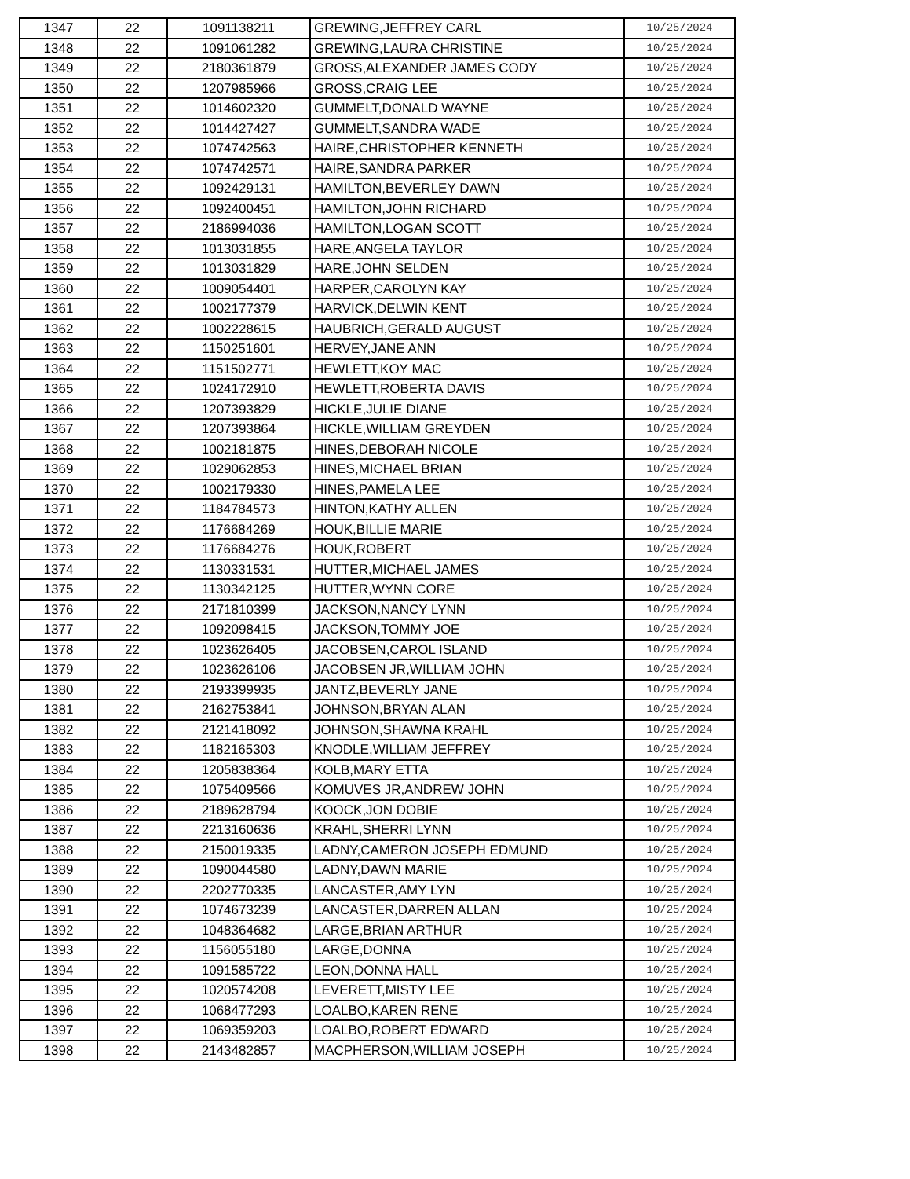| 1347 | 22 | 1091138211 | GREWING,JEFFREY CARL | 10/25/2024 |
| 1348 | 22 | 1091061282 | GREWING,LAURA CHRISTINE | 10/25/2024 |
| 1349 | 22 | 2180361879 | GROSS,ALEXANDER JAMES CODY | 10/25/2024 |
| 1350 | 22 | 1207985966 | GROSS,CRAIG LEE | 10/25/2024 |
| 1351 | 22 | 1014602320 | GUMMELT,DONALD WAYNE | 10/25/2024 |
| 1352 | 22 | 1014427427 | GUMMELT,SANDRA WADE | 10/25/2024 |
| 1353 | 22 | 1074742563 | HAIRE,CHRISTOPHER KENNETH | 10/25/2024 |
| 1354 | 22 | 1074742571 | HAIRE,SANDRA PARKER | 10/25/2024 |
| 1355 | 22 | 1092429131 | HAMILTON,BEVERLEY DAWN | 10/25/2024 |
| 1356 | 22 | 1092400451 | HAMILTON,JOHN RICHARD | 10/25/2024 |
| 1357 | 22 | 2186994036 | HAMILTON,LOGAN SCOTT | 10/25/2024 |
| 1358 | 22 | 1013031855 | HARE,ANGELA TAYLOR | 10/25/2024 |
| 1359 | 22 | 1013031829 | HARE,JOHN SELDEN | 10/25/2024 |
| 1360 | 22 | 1009054401 | HARPER,CAROLYN KAY | 10/25/2024 |
| 1361 | 22 | 1002177379 | HARVICK,DELWIN KENT | 10/25/2024 |
| 1362 | 22 | 1002228615 | HAUBRICH,GERALD AUGUST | 10/25/2024 |
| 1363 | 22 | 1150251601 | HERVEY,JANE ANN | 10/25/2024 |
| 1364 | 22 | 1151502771 | HEWLETT,KOY MAC | 10/25/2024 |
| 1365 | 22 | 1024172910 | HEWLETT,ROBERTA DAVIS | 10/25/2024 |
| 1366 | 22 | 1207393829 | HICKLE,JULIE DIANE | 10/25/2024 |
| 1367 | 22 | 1207393864 | HICKLE,WILLIAM GREYDEN | 10/25/2024 |
| 1368 | 22 | 1002181875 | HINES,DEBORAH NICOLE | 10/25/2024 |
| 1369 | 22 | 1029062853 | HINES,MICHAEL BRIAN | 10/25/2024 |
| 1370 | 22 | 1002179330 | HINES,PAMELA LEE | 10/25/2024 |
| 1371 | 22 | 1184784573 | HINTON,KATHY ALLEN | 10/25/2024 |
| 1372 | 22 | 1176684269 | HOUK,BILLIE MARIE | 10/25/2024 |
| 1373 | 22 | 1176684276 | HOUK,ROBERT | 10/25/2024 |
| 1374 | 22 | 1130331531 | HUTTER,MICHAEL JAMES | 10/25/2024 |
| 1375 | 22 | 1130342125 | HUTTER,WYNN CORE | 10/25/2024 |
| 1376 | 22 | 2171810399 | JACKSON,NANCY LYNN | 10/25/2024 |
| 1377 | 22 | 1092098415 | JACKSON,TOMMY JOE | 10/25/2024 |
| 1378 | 22 | 1023626405 | JACOBSEN,CAROL ISLAND | 10/25/2024 |
| 1379 | 22 | 1023626106 | JACOBSEN JR,WILLIAM JOHN | 10/25/2024 |
| 1380 | 22 | 2193399935 | JANTZ,BEVERLY JANE | 10/25/2024 |
| 1381 | 22 | 2162753841 | JOHNSON,BRYAN ALAN | 10/25/2024 |
| 1382 | 22 | 2121418092 | JOHNSON,SHAWNA KRAHL | 10/25/2024 |
| 1383 | 22 | 1182165303 | KNODLE,WILLIAM JEFFREY | 10/25/2024 |
| 1384 | 22 | 1205838364 | KOLB,MARY ETTA | 10/25/2024 |
| 1385 | 22 | 1075409566 | KOMUVES JR,ANDREW JOHN | 10/25/2024 |
| 1386 | 22 | 2189628794 | KOOCK,JON DOBIE | 10/25/2024 |
| 1387 | 22 | 2213160636 | KRAHL,SHERRI LYNN | 10/25/2024 |
| 1388 | 22 | 2150019335 | LADNY,CAMERON JOSEPH EDMUND | 10/25/2024 |
| 1389 | 22 | 1090044580 | LADNY,DAWN MARIE | 10/25/2024 |
| 1390 | 22 | 2202770335 | LANCASTER,AMY LYN | 10/25/2024 |
| 1391 | 22 | 1074673239 | LANCASTER,DARREN ALLAN | 10/25/2024 |
| 1392 | 22 | 1048364682 | LARGE,BRIAN ARTHUR | 10/25/2024 |
| 1393 | 22 | 1156055180 | LARGE,DONNA | 10/25/2024 |
| 1394 | 22 | 1091585722 | LEON,DONNA HALL | 10/25/2024 |
| 1395 | 22 | 1020574208 | LEVERETT,MISTY LEE | 10/25/2024 |
| 1396 | 22 | 1068477293 | LOALBO,KAREN RENE | 10/25/2024 |
| 1397 | 22 | 1069359203 | LOALBO,ROBERT EDWARD | 10/25/2024 |
| 1398 | 22 | 2143482857 | MACPHERSON,WILLIAM JOSEPH | 10/25/2024 |